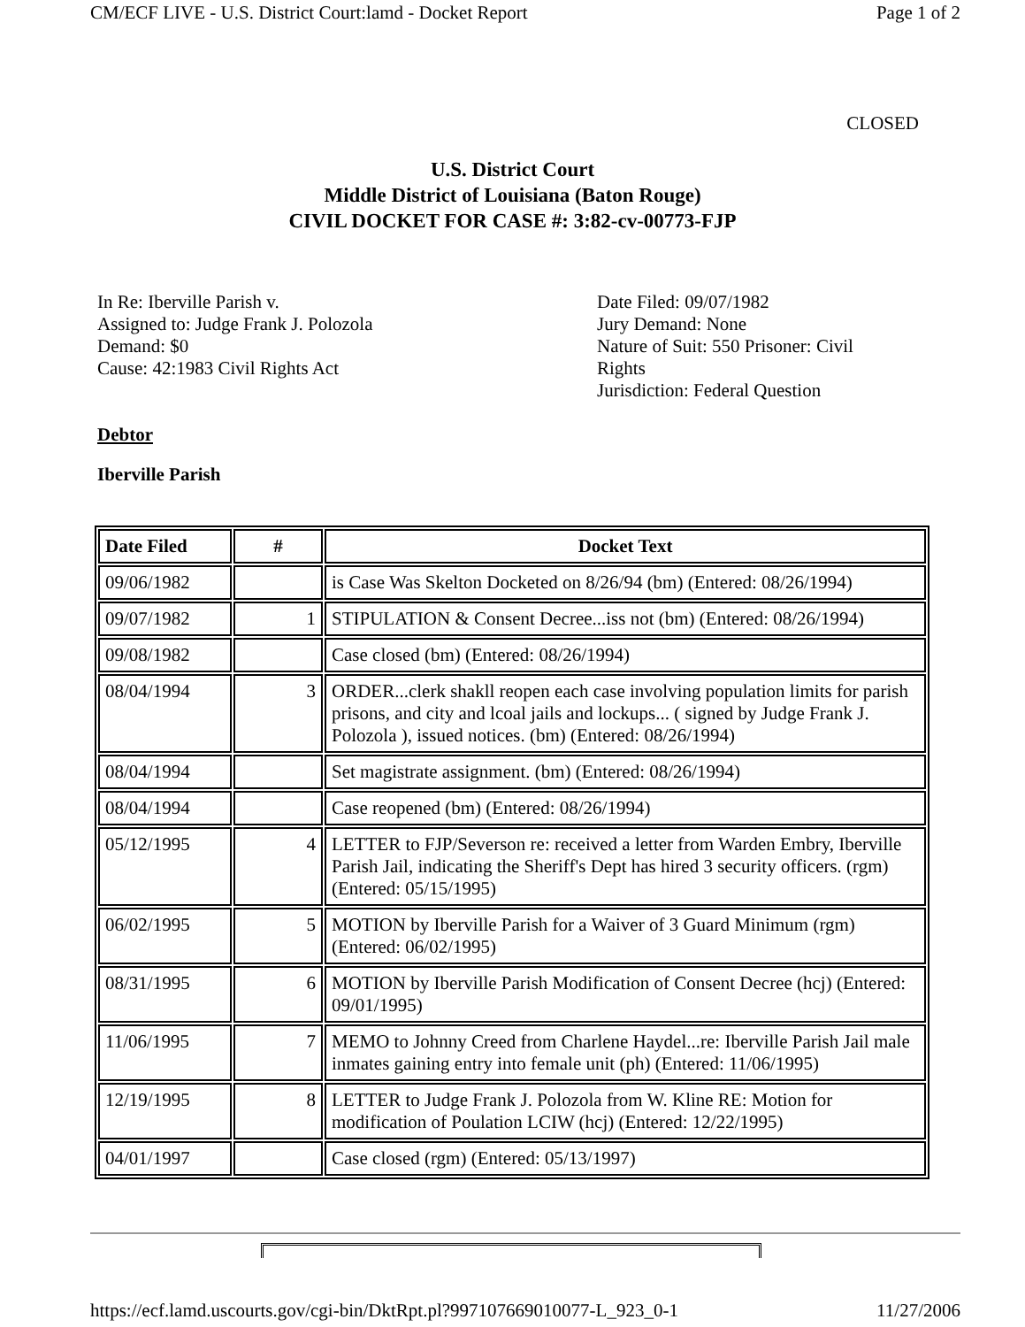CM/ECF LIVE - U.S. District Court:lamd - Docket Report Page 1 of 2
CLOSED
U.S. District Court
Middle District of Louisiana (Baton Rouge)
CIVIL DOCKET FOR CASE #: 3:82-cv-00773-FJP
In Re: Iberville Parish v.
Assigned to: Judge Frank J. Polozola
Demand: $0
Cause: 42:1983 Civil Rights Act
Date Filed: 09/07/1982
Jury Demand: None
Nature of Suit: 550 Prisoner: Civil Rights
Jurisdiction: Federal Question
Debtor
Iberville Parish
| Date Filed | # | Docket Text |
| --- | --- | --- |
| 09/06/1982 | | is Case Was Skelton Docketed on 8/26/94 (bm) (Entered: 08/26/1994) |
| 09/07/1982 | 1 | STIPULATION & Consent Decree...iss not (bm) (Entered: 08/26/1994) |
| 09/08/1982 | | Case closed (bm) (Entered: 08/26/1994) |
| 08/04/1994 | 3 | ORDER...clerk shakll reopen each case involving population limits for parish prisons, and city and lcoal jails and lockups... ( signed by Judge Frank J. Polozola ), issued notices. (bm) (Entered: 08/26/1994) |
| 08/04/1994 | | Set magistrate assignment. (bm) (Entered: 08/26/1994) |
| 08/04/1994 | | Case reopened (bm) (Entered: 08/26/1994) |
| 05/12/1995 | 4 | LETTER to FJP/Severson re: received a letter from Warden Embry, Iberville Parish Jail, indicating the Sheriff's Dept has hired 3 security officers. (rgm) (Entered: 05/15/1995) |
| 06/02/1995 | 5 | MOTION by Iberville Parish for a Waiver of 3 Guard Minimum (rgm) (Entered: 06/02/1995) |
| 08/31/1995 | 6 | MOTION by Iberville Parish Modification of Consent Decree (hcj) (Entered: 09/01/1995) |
| 11/06/1995 | 7 | MEMO to Johnny Creed from Charlene Haydel...re: Iberville Parish Jail male inmates gaining entry into female unit (ph) (Entered: 11/06/1995) |
| 12/19/1995 | 8 | LETTER to Judge Frank J. Polozola from W. Kline RE: Motion for modification of Poulation LCIW (hcj) (Entered: 12/22/1995) |
| 04/01/1997 | | Case closed (rgm) (Entered: 05/13/1997) |
https://ecf.lamd.uscourts.gov/cgi-bin/DktRpt.pl?997107669010077-L_923_0-1 11/27/2006